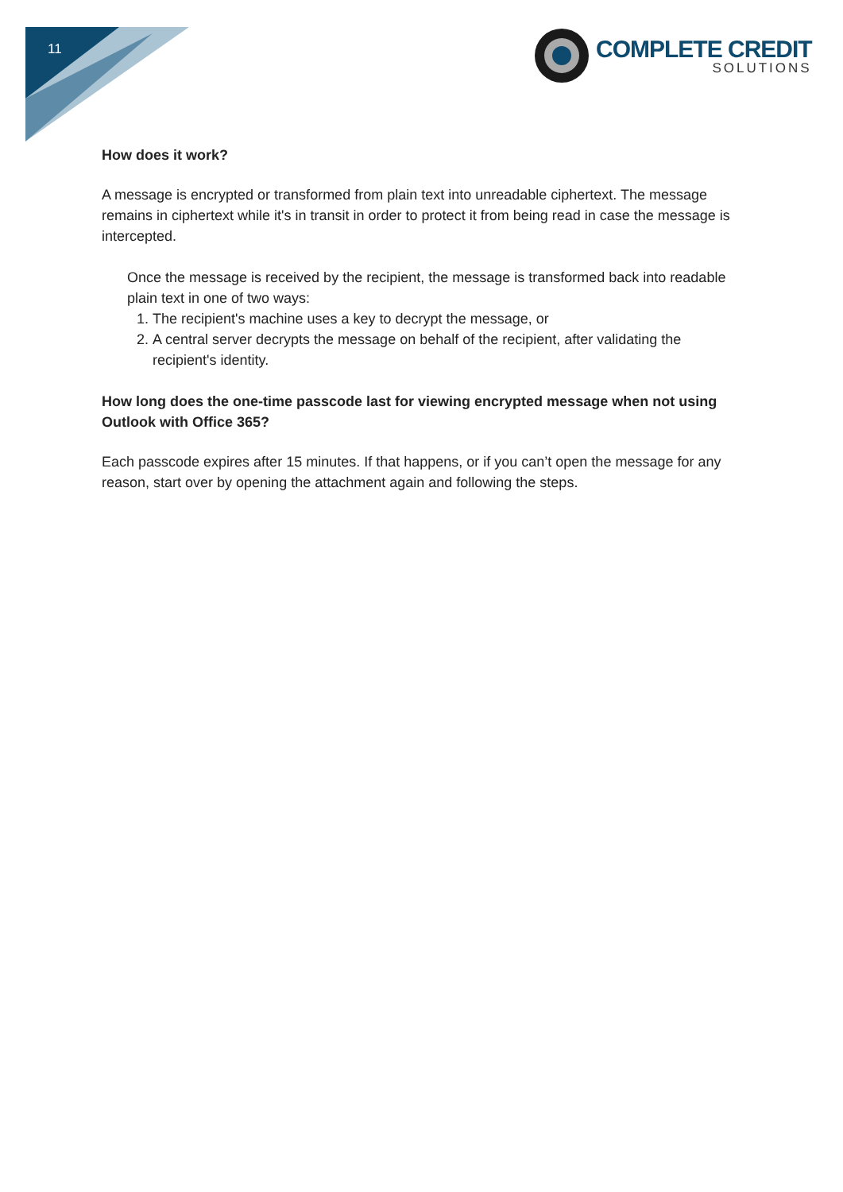11
COMPLETE CREDIT
SOLUTIONS
How does it work?
A message is encrypted or transformed from plain text into unreadable ciphertext. The message remains in ciphertext while it's in transit in order to protect it from being read in case the message is intercepted.
Once the message is received by the recipient, the message is transformed back into readable plain text in one of two ways:
1. The recipient's machine uses a key to decrypt the message, or
2. A central server decrypts the message on behalf of the recipient, after validating the recipient's identity.
How long does the one-time passcode last for viewing encrypted message when not using Outlook with Office 365?
Each passcode expires after 15 minutes. If that happens, or if you can’t open the message for any reason, start over by opening the attachment again and following the steps.